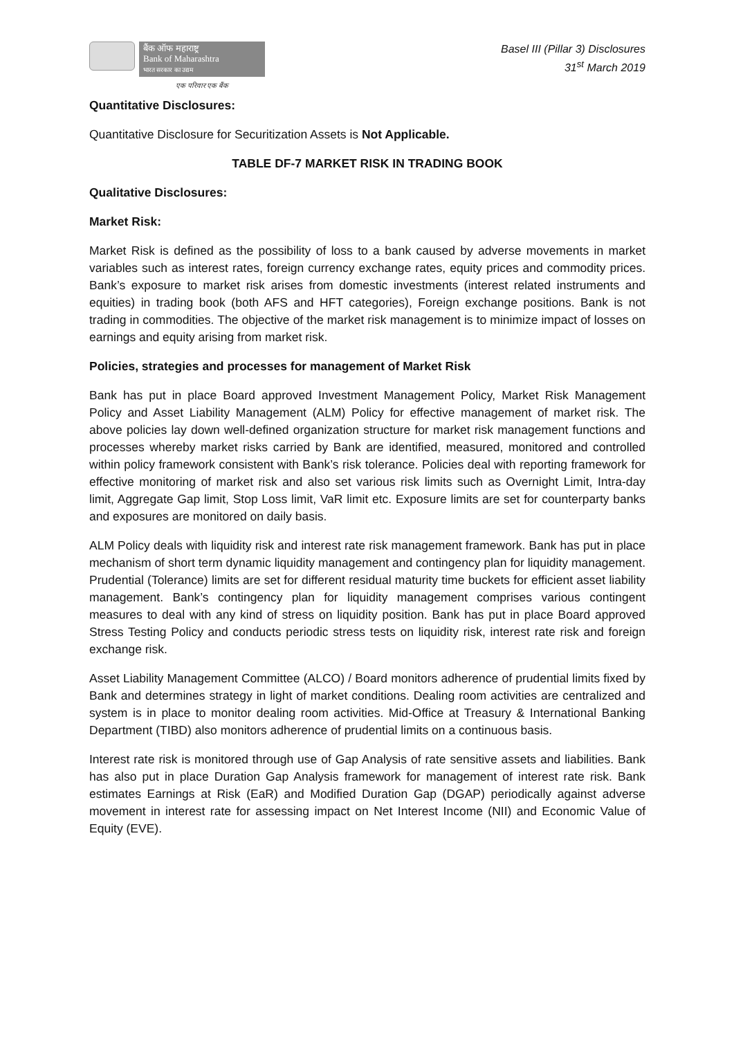बैंक ऑफ महाराष्ट्र
Bank of Maharashtra
भारत सरकार का उद्यम
एक परिवार एक बैंक
Basel III (Pillar 3) Disclosures
31<sup>st</sup> March 2019
Quantitative Disclosures:
Quantitative Disclosure for Securitization Assets is Not Applicable.
TABLE DF-7 MARKET RISK IN TRADING BOOK
Qualitative Disclosures:
Market Risk:
Market Risk is defined as the possibility of loss to a bank caused by adverse movements in market variables such as interest rates, foreign currency exchange rates, equity prices and commodity prices. Bank’s exposure to market risk arises from domestic investments (interest related instruments and equities) in trading book (both AFS and HFT categories), Foreign exchange positions. Bank is not trading in commodities. The objective of the market risk management is to minimize impact of losses on earnings and equity arising from market risk.
Policies, strategies and processes for management of Market Risk
Bank has put in place Board approved Investment Management Policy, Market Risk Management Policy and Asset Liability Management (ALM) Policy for effective management of market risk. The above policies lay down well-defined organization structure for market risk management functions and processes whereby market risks carried by Bank are identified, measured, monitored and controlled within policy framework consistent with Bank’s risk tolerance. Policies deal with reporting framework for effective monitoring of market risk and also set various risk limits such as Overnight Limit, Intra-day limit, Aggregate Gap limit, Stop Loss limit, VaR limit etc. Exposure limits are set for counterparty banks and exposures are monitored on daily basis.
ALM Policy deals with liquidity risk and interest rate risk management framework. Bank has put in place mechanism of short term dynamic liquidity management and contingency plan for liquidity management. Prudential (Tolerance) limits are set for different residual maturity time buckets for efficient asset liability management. Bank’s contingency plan for liquidity management comprises various contingent measures to deal with any kind of stress on liquidity position. Bank has put in place Board approved Stress Testing Policy and conducts periodic stress tests on liquidity risk, interest rate risk and foreign exchange risk.
Asset Liability Management Committee (ALCO) / Board monitors adherence of prudential limits fixed by Bank and determines strategy in light of market conditions. Dealing room activities are centralized and system is in place to monitor dealing room activities. Mid-Office at Treasury & International Banking Department (TIBD) also monitors adherence of prudential limits on a continuous basis.
Interest rate risk is monitored through use of Gap Analysis of rate sensitive assets and liabilities. Bank has also put in place Duration Gap Analysis framework for management of interest rate risk. Bank estimates Earnings at Risk (EaR) and Modified Duration Gap (DGAP) periodically against adverse movement in interest rate for assessing impact on Net Interest Income (NII) and Economic Value of Equity (EVE).